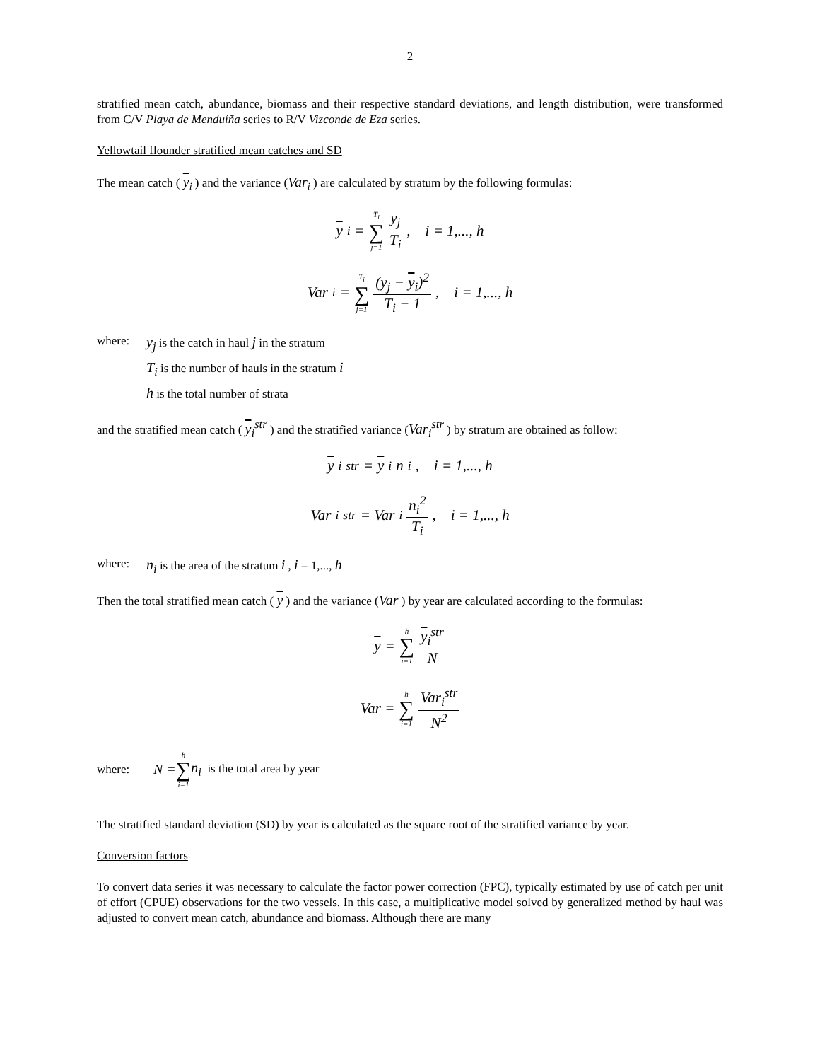2
stratified mean catch, abundance, biomass and their respective standard deviations, and length distribution, were transformed from C/V Playa de Menduíña series to R/V Vizconde de Eza series.
Yellowtail flounder stratified mean catches and SD
The mean catch ( y<sub>i</sub> ) and the variance (Var<sub>i</sub> ) are calculated by stratum by the following formulas:
y<sub>i</sub> = T<sub>i</sub> ∑ j=1 y<sub>j</sub> T<sub>i</sub>, i = 1,..., h
Var<sub>i</sub> = T<sub>i</sub> ∑ j=1 (y<sub>j</sub> − y<sub>i</sub>)<sup>2</sup> T<sub>i</sub> − 1, i = 1,..., h
where: y<sub>j</sub> is the catch in haul j in the stratum
T<sub>i</sub> is the number of hauls in the stratum i
h is the total number of strata
and the stratified mean catch ( y<sub>i</sub><sup>str</sup> ) and the stratified variance (Var<sub>i</sub><sup>str</sup> ) by stratum are obtained as follow:
y<sub>i</sub><sup>str</sup> = y<sub>i</sub>n<sub>i</sub>, i = 1,..., h
Var<sub>i</sub><sup>str</sup> = Var<sub>i</sub> n<sub>i</sub><sup>2</sup> T<sub>i</sub>, i = 1,..., h
where: n<sub>i</sub> is the area of the stratum i , i = 1,..., h
Then the total stratified mean catch ( y ) and the variance (Var ) by year are calculated according to the formulas:
y = h ∑ i=1 y<sub>i</sub><sup>str</sup> N
Var = h ∑ i=1 Var<sub>i</sub><sup>str</sup> N<sup>2</sup>
where: N = h ∑ i=1 n<sub>i</sub> is the total area by year
The stratified standard deviation (SD) by year is calculated as the square root of the stratified variance by year.
Conversion factors
To convert data series it was necessary to calculate the factor power correction (FPC), typically estimated by use of catch per unit of effort (CPUE) observations for the two vessels. In this case, a multiplicative model solved by generalized method by haul was adjusted to convert mean catch, abundance and biomass. Although there are many